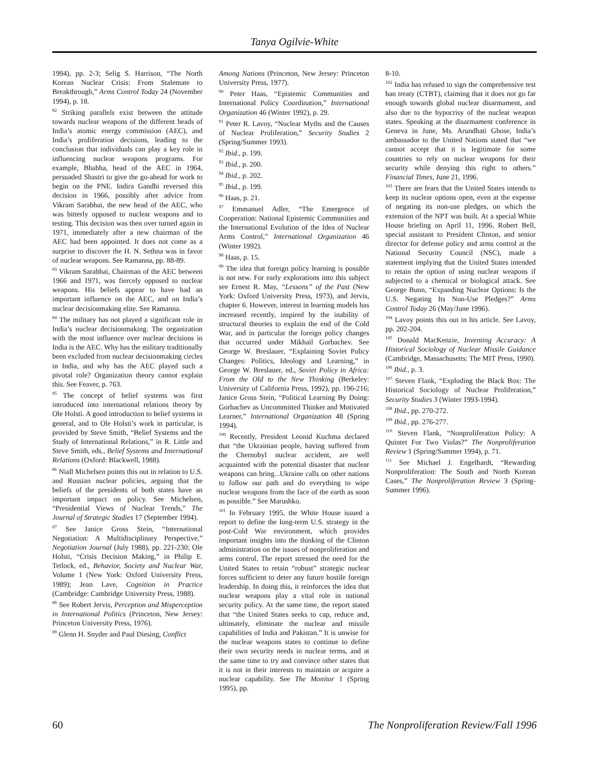Tanya Ogilvie-White
1994), pp. 2-3; Selig S. Harrison, “The North Korean Nuclear Crisis: From Stalemate to Breakthrough,” Arms Control Today 24 (November 1994), p. 18.
<sup>82</sup> Striking parallels exist between the attitude towards nuclear weapons of the different heads of India’s atomic energy commission (AEC), and India’s proliferation decisions, leading to the conclusion that individuals can play a key role in influencing nuclear weapons programs. For example, Bhabha, head of the AEC in 1964, persuaded Shastri to give the go-ahead for work to begin on the PNE. Indira Gandhi reversed this decision in 1966, possibly after advice from Vikram Sarabhai, the new head of the AEC, who was bitterly opposed to nuclear weapons and to testing. This decision was then over turned again in 1971, immediately after a new chairman of the AEC had been appointed. It does not come as a surprise to discover the H. N. Sethna was in favor of nuclear weapons. See Ramanna, pp. 88-89.
<sup>83</sup> Vikram Sarabhai, Chairman of the AEC between 1966 and 1971, was fiercely opposed to nuclear weapons. His beliefs appear to have had an important influence on the AEC, and on India’s nuclear decisionmaking elite. See Ramanna.
<sup>84</sup> The military has not played a significant role in India’s nuclear decisionmaking. The organization with the most influence over nuclear decisions in India is the AEC. Why has the military traditionally been excluded from nuclear decisionmaking circles in India, and why has the AEC played such a pivotal role? Organization theory cannot explain this. See Feaver, p. 763.
<sup>85</sup> The concept of belief systems was first introduced into international relations theory by Ole Holsti. A good introduction to belief systems in general, and to Ole Holsti’s work in particular, is provided by Steve Smith, “Belief Systems and the Study of International Relations,” in R. Little and Steve Smith, eds., Belief Systems and International Relations (Oxford: Blackwell, 1988).
<sup>86</sup> Niall Michelsen points this out in relation to U.S. and Russian nuclear policies, arguing that the beliefs of the presidents of both states have an important impact on policy. See Michelsen, “Presidential Views of Nuclear Trends,” The Journal of Strategic Studies 17 (September 1994).
<sup>87</sup> See Janice Gross Stein, “International Negotiation: A Multidisciplinary Perspective,” Negotiation Journal (July 1988), pp. 221-230; Ole Holsti, “Crisis Decision Making,” in Philip E. Tetlock, ed., Behavior, Society and Nuclear War, Volume 1 (New York: Oxford University Press, 1989); Jean Lave, Cognition in Practice (Cambridge: Cambridge University Press, 1988).
<sup>88</sup> See Robert Jervis, Perception and Misperception in International Politics (Princeton, New Jersey: Princeton University Press, 1976).
<sup>89</sup> Glenn H. Snyder and Paul Diesing, Conflict
Among Nations (Princeton, New Jersey: Princeton University Press, 1977).
<sup>90</sup> Peter Haas, “Epistemic Communities and International Policy Coordination,” International Organization 46 (Winter 1992), p. 29.
<sup>91</sup> Peter R. Lavoy, “Nuclear Myths and the Causes of Nuclear Proliferation,” Security Studies 2 (Spring/Summer 1993).
<sup>92</sup> Ibid., p. 199.
<sup>93</sup> Ibid., p. 200.
<sup>94</sup> Ibid., p. 202.
<sup>95</sup> Ibid., p. 199.
<sup>96</sup> Haas, p. 21.
<sup>97</sup> Emmanuel Adler, “The Emergence of Cooperation: National Epistemic Communities and the International Evolution of the Idea of Nuclear Arms Control,” International Organization 46 (Winter 1992).
<sup>98</sup> Haas, p. 15.
<sup>99</sup> The idea that foreign policy learning is possible is not new. For early explorations into this subject see Ernest R. May, “Lessons” of the Past (New York: Oxford University Press, 1973), and Jervis, chapter 6. However, interest in learning models has increased recently, inspired by the inability of structural theories to explain the end of the Cold War, and in particular the foreign policy changes that occurred under Mikhail Gorbachev. See George W. Breslauer, “Explaining Soviet Policy Changes: Politics, Ideology and Learning,” in George W. Breslauer, ed., Soviet Policy in Africa: From the Old to the New Thinking (Berkeley: University of California Press, 1992), pp. 196-216; Janice Gross Stein, “Political Learning By Doing: Gorbachev as Uncommitted Thinker and Motivated Learner,” International Organization 48 (Spring 1994).
<sup>100</sup> Recently, President Leonid Kuchma declared that “the Ukrainian people, having suffered from the Chernobyl nuclear accident, are well acquainted with the potential disaster that nuclear weapons can bring...Ukraine calls on other nations to follow our path and do everything to wipe nuclear weapons from the face of the earth as soon as possible.” See Marushko.
<sup>101</sup> In February 1995, the White House issued a report to define the long-term U.S. strategy in the post-Cold War environment, which provides important insights into the thinking of the Clinton administration on the issues of nonproliferation and arms control. The report stressed the need for the United States to retain “robust” strategic nuclear forces sufficient to deter any future hostile foreign leadership. In doing this, it reinforces the idea that nuclear weapons play a vital role in national security policy. At the same time, the report stated that “the United States seeks to cap, reduce and, ultimately, eliminate the nuclear and missile capabilities of India and Pakistan.” It is unwise for the nuclear weapons states to continue to define their own security needs in nuclear terms, and at the same time to try and convince other states that it is not in their interests to maintain or acquire a nuclear capability. See The Monitor 1 (Spring 1995), pp.
8-10.
<sup>102</sup> India has refused to sign the comprehensive test ban treaty (CTBT), claiming that it does not go far enough towards global nuclear disarmament, and also due to the hypocrisy of the nuclear weapon states. Speaking at the disarmament conference in Geneva in June, Ms. Arundhati Ghose, India’s ambassador to the United Nations stated that “we cannot accept that it is legitimate for some countries to rely on nuclear weapons for their security while denying this right to others.” Financial Times, June 21, 1996.
<sup>103</sup> There are fears that the United States intends to keep its nuclear options open, even at the expense of negating its non-use pledges, on which the extension of the NPT was built. At a special White House briefing on April 11, 1996, Robert Bell, special assistant to President Clinton, and senior director for defense policy and arms control at the National Security Council (NSC), made a statement implying that the United States intended to retain the option of using nuclear weapons if subjected to a chemical or biological attack. See George Bunn, “Expanding Nuclear Options: Is the U.S. Negating Its Non-Use Pledges?” Arms Control Today 26 (May/June 1996).
<sup>104</sup> Lavoy points this out in his article. See Lavoy, pp. 202-204.
<sup>105</sup> Donald MacKenzie, Inventing Accuracy: A Historical Sociology of Nuclear Missile Guidance (Cambridge, Massachusetts: The MIT Press, 1990).
<sup>106</sup> Ibid., p. 3.
<sup>107</sup> Steven Flank, “Exploding the Black Box: The Historical Sociology of Nuclear Proliferation,” Security Studies 3 (Winter 1993-1994).
<sup>108</sup> Ibid., pp. 270-272.
<sup>109</sup> Ibid., pp. 276-277.
<sup>110</sup> Steven Flank, “Nonproliferation Policy: A Quintet For Two Violas?” The Nonproliferation Review 1 (Spring/Summer 1994), p. 71.
<sup>111</sup> See Michael J. Engelhardt, “Rewarding Nonproliferation: The South and North Korean Cases,” The Nonproliferation Review 3 (Spring-Summer 1996).
60 The Nonproliferation Review/Fall 1996